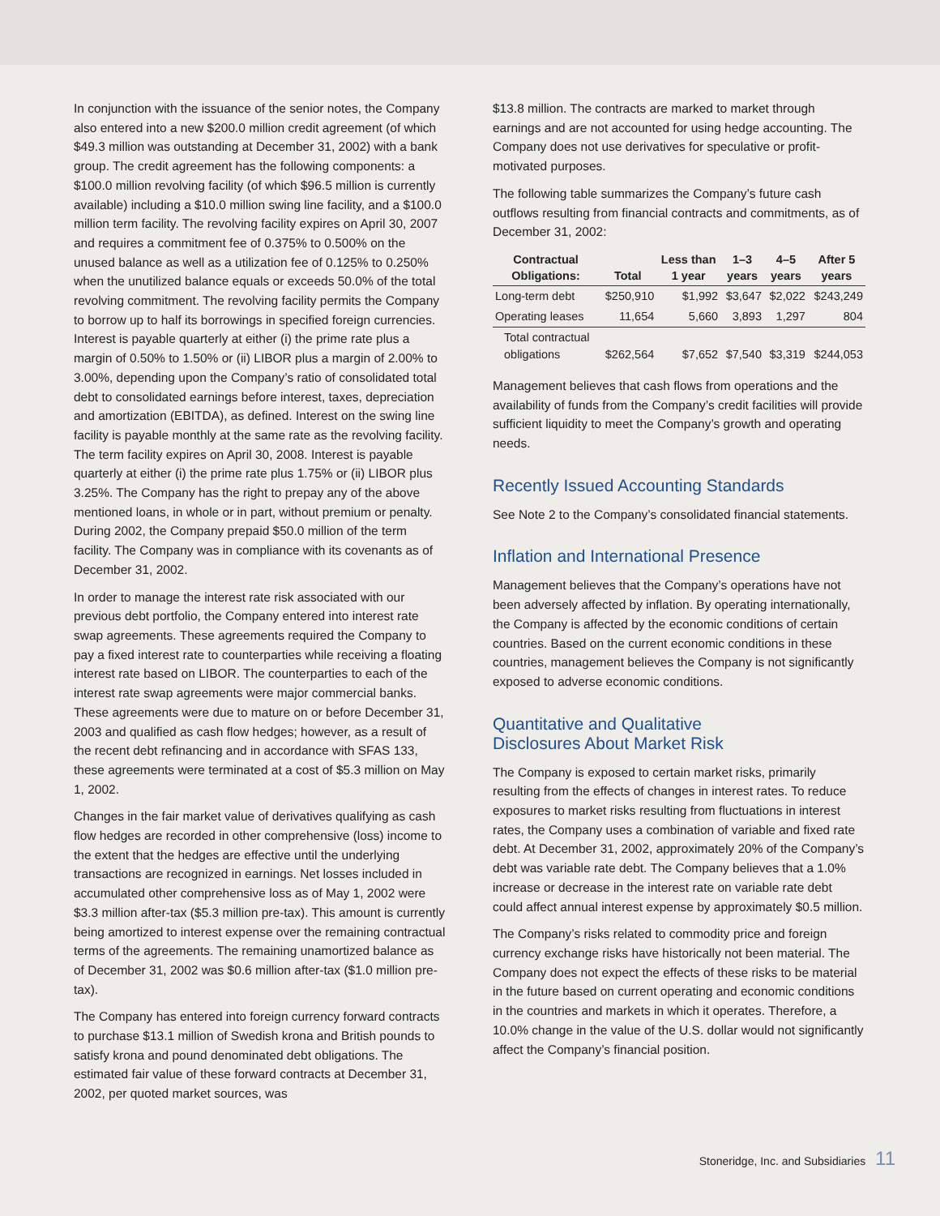In conjunction with the issuance of the senior notes, the Company also entered into a new $200.0 million credit agreement (of which $49.3 million was outstanding at December 31, 2002) with a bank group. The credit agreement has the following components: a $100.0 million revolving facility (of which $96.5 million is currently available) including a $10.0 million swing line facility, and a $100.0 million term facility. The revolving facility expires on April 30, 2007 and requires a commitment fee of 0.375% to 0.500% on the unused balance as well as a utilization fee of 0.125% to 0.250% when the unutilized balance equals or exceeds 50.0% of the total revolving commitment. The revolving facility permits the Company to borrow up to half its borrowings in specified foreign currencies. Interest is payable quarterly at either (i) the prime rate plus a margin of 0.50% to 1.50% or (ii) LIBOR plus a margin of 2.00% to 3.00%, depending upon the Company’s ratio of consolidated total debt to consolidated earnings before interest, taxes, depreciation and amortization (EBITDA), as defined. Interest on the swing line facility is payable monthly at the same rate as the revolving facility. The term facility expires on April 30, 2008. Interest is payable quarterly at either (i) the prime rate plus 1.75% or (ii) LIBOR plus 3.25%. The Company has the right to prepay any of the above mentioned loans, in whole or in part, without premium or penalty. During 2002, the Company prepaid $50.0 million of the term facility. The Company was in compliance with its covenants as of December 31, 2002.
In order to manage the interest rate risk associated with our previous debt portfolio, the Company entered into interest rate swap agreements. These agreements required the Company to pay a fixed interest rate to counterparties while receiving a floating interest rate based on LIBOR. The counterparties to each of the interest rate swap agreements were major commercial banks. These agreements were due to mature on or before December 31, 2003 and qualified as cash flow hedges; however, as a result of the recent debt refinancing and in accordance with SFAS 133, these agreements were terminated at a cost of $5.3 million on May 1, 2002.
Changes in the fair market value of derivatives qualifying as cash flow hedges are recorded in other comprehensive (loss) income to the extent that the hedges are effective until the underlying transactions are recognized in earnings. Net losses included in accumulated other comprehensive loss as of May 1, 2002 were $3.3 million after-tax ($5.3 million pre-tax). This amount is currently being amortized to interest expense over the remaining contractual terms of the agreements. The remaining unamortized balance as of December 31, 2002 was $0.6 million after-tax ($1.0 million pre-tax).
The Company has entered into foreign currency forward contracts to purchase $13.1 million of Swedish krona and British pounds to satisfy krona and pound denominated debt obligations. The estimated fair value of these forward contracts at December 31, 2002, per quoted market sources, was
$13.8 million. The contracts are marked to market through earnings and are not accounted for using hedge accounting. The Company does not use derivatives for speculative or profit-motivated purposes.
The following table summarizes the Company’s future cash outflows resulting from financial contracts and commitments, as of December 31, 2002:
| Contractual Obligations: | Total | Less than 1 year | 1–3 years | 4–5 years | After 5 years |
| --- | --- | --- | --- | --- | --- |
| Long-term debt | $250,910 | $1,992 | $3,647 | $2,022 | $243,249 |
| Operating leases | 11,654 | 5,660 | 3,893 | 1,297 | 804 |
| Total contractual obligations | $262,564 | $7,652 | $7,540 | $3,319 | $244,053 |
Management believes that cash flows from operations and the availability of funds from the Company’s credit facilities will provide sufficient liquidity to meet the Company’s growth and operating needs.
Recently Issued Accounting Standards
See Note 2 to the Company’s consolidated financial statements.
Inflation and International Presence
Management believes that the Company’s operations have not been adversely affected by inflation. By operating internationally, the Company is affected by the economic conditions of certain countries. Based on the current economic conditions in these countries, management believes the Company is not significantly exposed to adverse economic conditions.
Quantitative and Qualitative
Disclosures About Market Risk
The Company is exposed to certain market risks, primarily resulting from the effects of changes in interest rates. To reduce exposures to market risks resulting from fluctuations in interest rates, the Company uses a combination of variable and fixed rate debt. At December 31, 2002, approximately 20% of the Company’s debt was variable rate debt. The Company believes that a 1.0% increase or decrease in the interest rate on variable rate debt could affect annual interest expense by approximately $0.5 million.
The Company’s risks related to commodity price and foreign currency exchange risks have historically not been material. The Company does not expect the effects of these risks to be material in the future based on current operating and economic conditions in the countries and markets in which it operates. Therefore, a 10.0% change in the value of the U.S. dollar would not significantly affect the Company’s financial position.
Stoneridge, Inc. and Subsidiaries 11